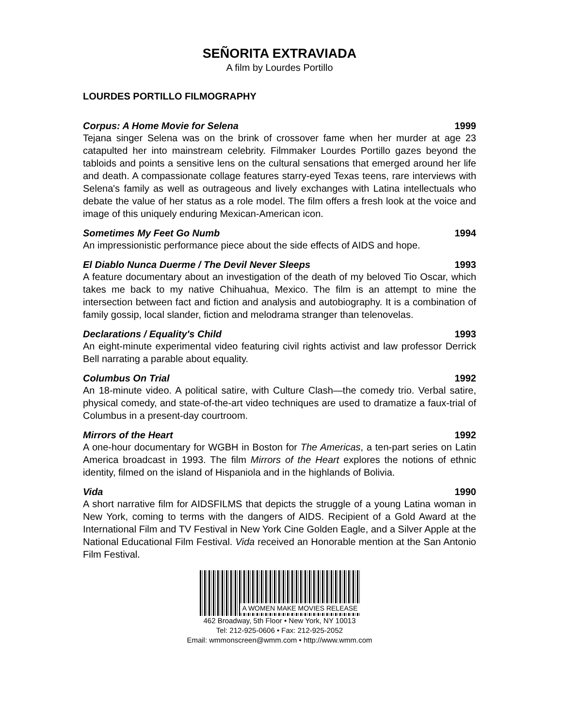SEÑORITA EXTRAVIADA
A film by Lourdes Portillo
LOURDES PORTILLO FILMOGRAPHY
Corpus: A Home Movie for Selena 1999
Tejana singer Selena was on the brink of crossover fame when her murder at age 23 catapulted her into mainstream celebrity. Filmmaker Lourdes Portillo gazes beyond the tabloids and points a sensitive lens on the cultural sensations that emerged around her life and death. A compassionate collage features starry-eyed Texas teens, rare interviews with Selena's family as well as outrageous and lively exchanges with Latina intellectuals who debate the value of her status as a role model. The film offers a fresh look at the voice and image of this uniquely enduring Mexican-American icon.
Sometimes My Feet Go Numb 1994
An impressionistic performance piece about the side effects of AIDS and hope.
El Diablo Nunca Duerme / The Devil Never Sleeps 1993
A feature documentary about an investigation of the death of my beloved Tio Oscar, which takes me back to my native Chihuahua, Mexico. The film is an attempt to mine the intersection between fact and fiction and analysis and autobiography. It is a combination of family gossip, local slander, fiction and melodrama stranger than telenovelas.
Declarations / Equality's Child 1993
An eight-minute experimental video featuring civil rights activist and law professor Derrick Bell narrating a parable about equality.
Columbus On Trial 1992
An 18-minute video. A political satire, with Culture Clash—the comedy trio. Verbal satire, physical comedy, and state-of-the-art video techniques are used to dramatize a faux-trial of Columbus in a present-day courtroom.
Mirrors of the Heart 1992
A one-hour documentary for WGBH in Boston for The Americas, a ten-part series on Latin America broadcast in 1993. The film Mirrors of the Heart explores the notions of ethnic identity, filmed on the island of Hispaniola and in the highlands of Bolivia.
Vida 1990
A short narrative film for AIDSFILMS that depicts the struggle of a young Latina woman in New York, coming to terms with the dangers of AIDS. Recipient of a Gold Award at the International Film and TV Festival in New York Cine Golden Eagle, and a Silver Apple at the National Educational Film Festival. Vida received an Honorable mention at the San Antonio Film Festival.
A WOMEN MAKE MOVIES RELEASE
462 Broadway, 5th Floor • New York, NY 10013
Tel: 212-925-0606 • Fax: 212-925-2052
Email: wmmonscreen@wmm.com • http://www.wmm.com